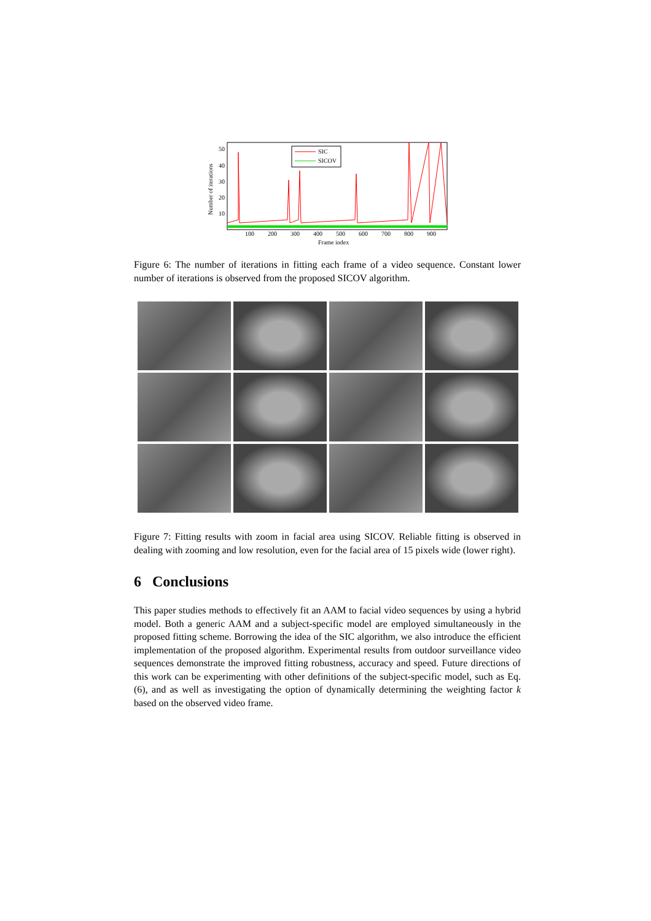50
40
30
20
10
100
200
300
400
500
600
700
800
900
Frame index
Number of iterations
SIC
SICOV
Figure 6: The number of iterations in fitting each frame of a video sequence. Constant lower number of iterations is observed from the proposed SICOV algorithm.
Figure 7: Fitting results with zoom in facial area using SICOV. Reliable fitting is observed in dealing with zooming and low resolution, even for the facial area of 15 pixels wide (lower right).
6 Conclusions
This paper studies methods to effectively fit an AAM to facial video sequences by using a hybrid model. Both a generic AAM and a subject-specific model are employed simultaneously in the proposed fitting scheme. Borrowing the idea of the SIC algorithm, we also introduce the efficient implementation of the proposed algorithm. Experimental results from outdoor surveillance video sequences demonstrate the improved fitting robustness, accuracy and speed. Future directions of this work can be experimenting with other definitions of the subject-specific model, such as Eq. (6), and as well as investigating the option of dynamically determining the weighting factor k based on the observed video frame.